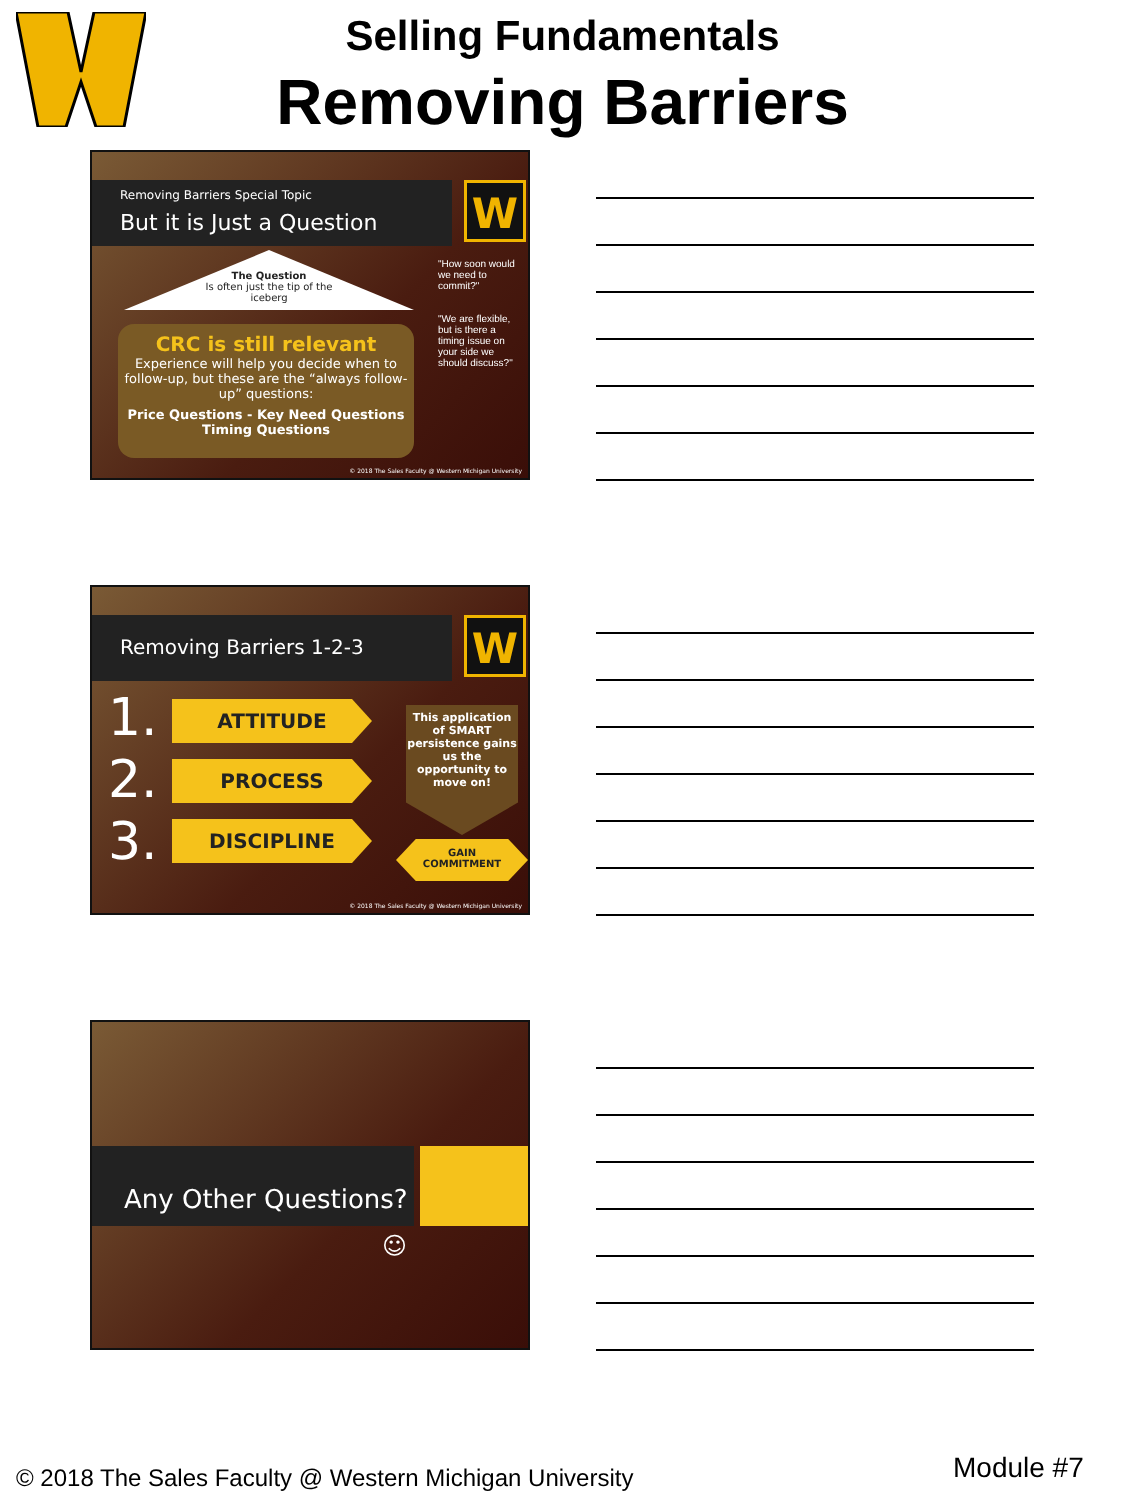Selling Fundamentals
Removing Barriers
Removing Barriers Special Topic
But it is Just a Question
W
The Question
Is often just the tip of the iceberg
"How soon would we need to commit?"
"We are flexible, but is there a timing issue on your side we should discuss?"
CRC is still relevant
Experience will help you decide when to follow-up, but these are the “always follow-up” questions:
Price Questions - Key Need Questions
Timing Questions
© 2018 The Sales Faculty @ Western Michigan University
Removing Barriers 1-2-3 W
1. ATTITUDE
2. PROCESS
3. DISCIPLINE
This application of SMART persistence gains us the opportunity to move on!
GAIN
COMMITMENT
© 2018 The Sales Faculty @ Western Michigan University
Any Other Questions?
☺
© 2018 The Sales Faculty @ Western Michigan University
Module #7